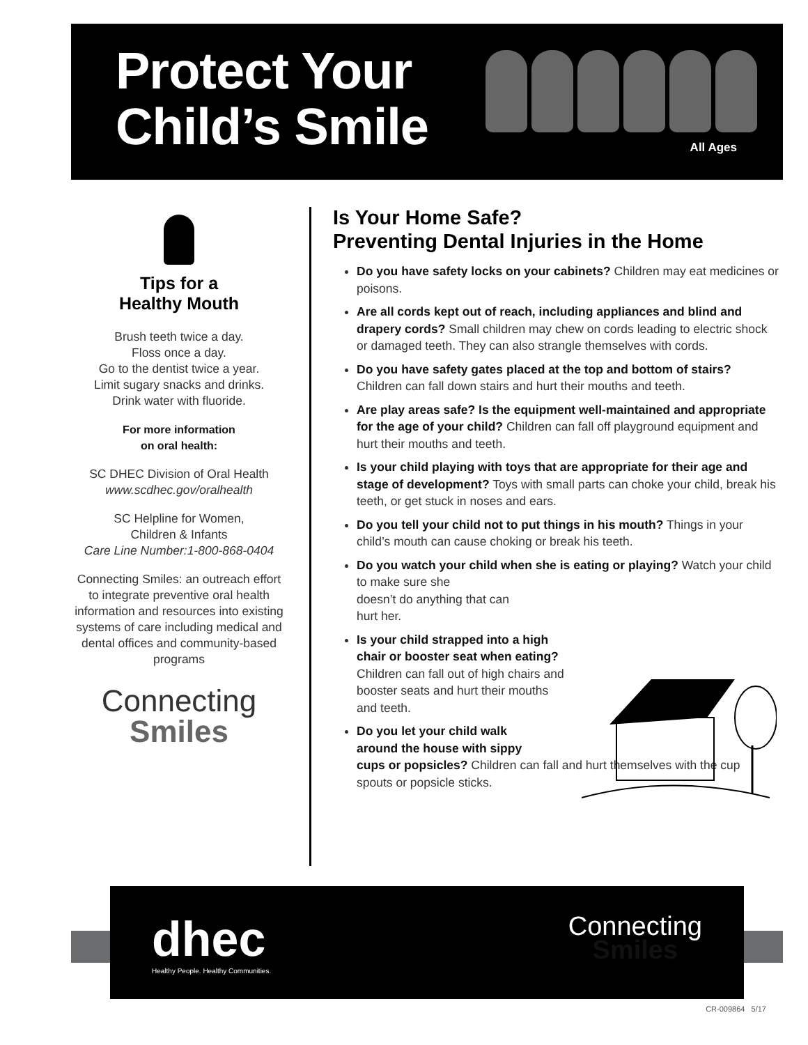Protect Your
Child’s Smile
All Ages
Tips for a
Healthy Mouth
Brush teeth twice a day.
Floss once a day.
Go to the dentist twice a year.
Limit sugary snacks and drinks.
Drink water with fluoride.
For more information
on oral health:
SC DHEC Division of Oral Health
www.scdhec.gov/oralhealth
SC Helpline for Women,
Children & Infants
Care Line Number:1-800-868-0404
Connecting Smiles: an outreach effort to integrate preventive oral health information and resources into existing systems of care including medical and dental offices and community-based programs
Connecting
Smiles
Is Your Home Safe?
Preventing Dental Injuries in the Home
Do you have safety locks on your cabinets? Children may eat medicines or poisons.
Are all cords kept out of reach, including appliances and blind and drapery cords? Small children may chew on cords leading to electric shock or damaged teeth. They can also strangle themselves with cords.
Do you have safety gates placed at the top and bottom of stairs? Children can fall down stairs and hurt their mouths and teeth.
Are play areas safe? Is the equipment well-maintained and appropriate for the age of your child? Children can fall off playground equipment and hurt their mouths and teeth.
Is your child playing with toys that are appropriate for their age and stage of development? Toys with small parts can choke your child, break his teeth, or get stuck in noses and ears.
Do you tell your child not to put things in his mouth? Things in your child’s mouth can cause choking or break his teeth.
Do you watch your child when she is eating or playing? Watch your child to make sure she
doesn’t do anything that can
hurt her.
Is your child strapped into a high chair or booster seat when eating? Children can fall out of high chairs and booster seats and hurt their mouths and teeth.
Do you let your child walk
around the house with sippy
cups or popsicles? Children can fall and hurt themselves with the cup spouts or popsicle sticks.
dhec
Healthy People. Healthy Communities.
Connecting
Smiles
CR-009864 5/17